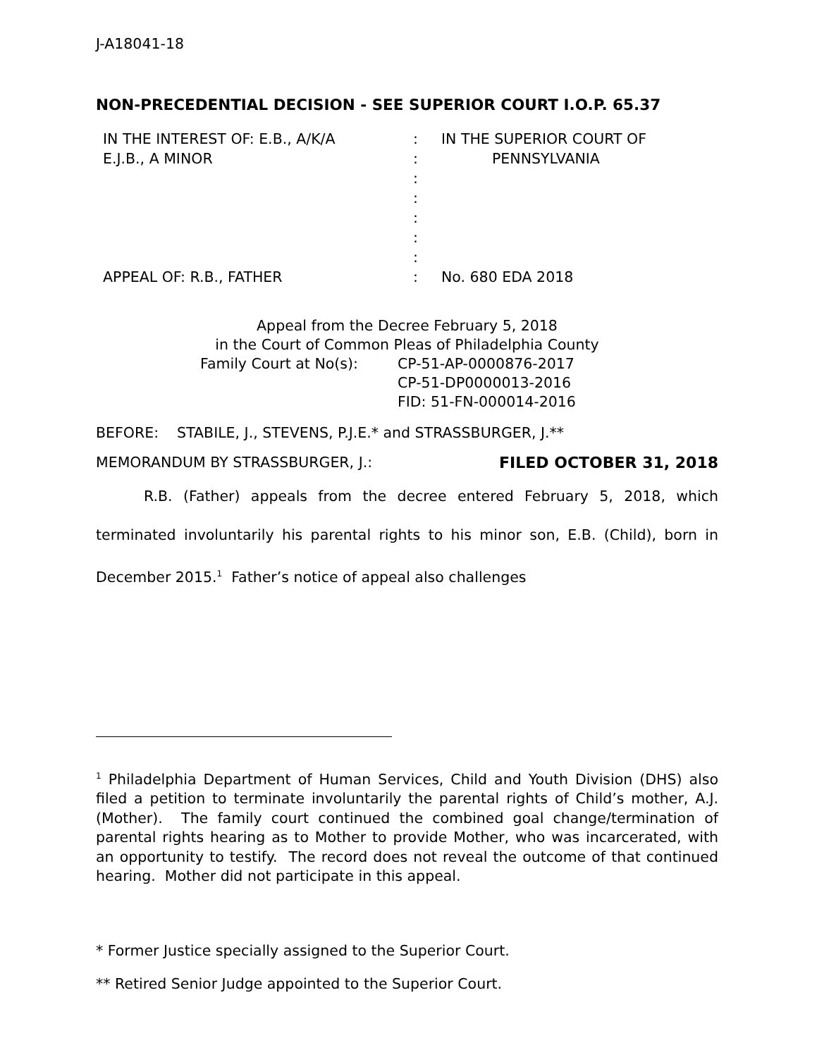J-A18041-18
NON-PRECEDENTIAL DECISION - SEE SUPERIOR COURT I.O.P. 65.37
IN THE INTEREST OF: E.B., A/K/A
E.J.B., A MINOR
APPEAL OF: R.B., FATHER
:
:
:
:
:
:
:
:
IN THE SUPERIOR COURT OF
PENNSYLVANIA
No. 680 EDA 2018
Appeal from the Decree February 5, 2018
in the Court of Common Pleas of Philadelphia County
Family Court at No(s): CP-51-AP-0000876-2017
CP-51-DP0000013-2016
FID: 51-FN-000014-2016
BEFORE: STABILE, J., STEVENS, P.J.E.* and STRASSBURGER, J.**
MEMORANDUM BY STRASSBURGER, J.: FILED OCTOBER 31, 2018
R.B. (Father) appeals from the decree entered February 5, 2018, which terminated involuntarily his parental rights to his minor son, E.B. (Child), born in December 2015.<sup>1</sup> Father’s notice of appeal also challenges
<sup>1</sup> Philadelphia Department of Human Services, Child and Youth Division (DHS) also filed a petition to terminate involuntarily the parental rights of Child’s mother, A.J. (Mother). The family court continued the combined goal change/termination of parental rights hearing as to Mother to provide Mother, who was incarcerated, with an opportunity to testify. The record does not reveal the outcome of that continued hearing. Mother did not participate in this appeal.
* Former Justice specially assigned to the Superior Court.
** Retired Senior Judge appointed to the Superior Court.